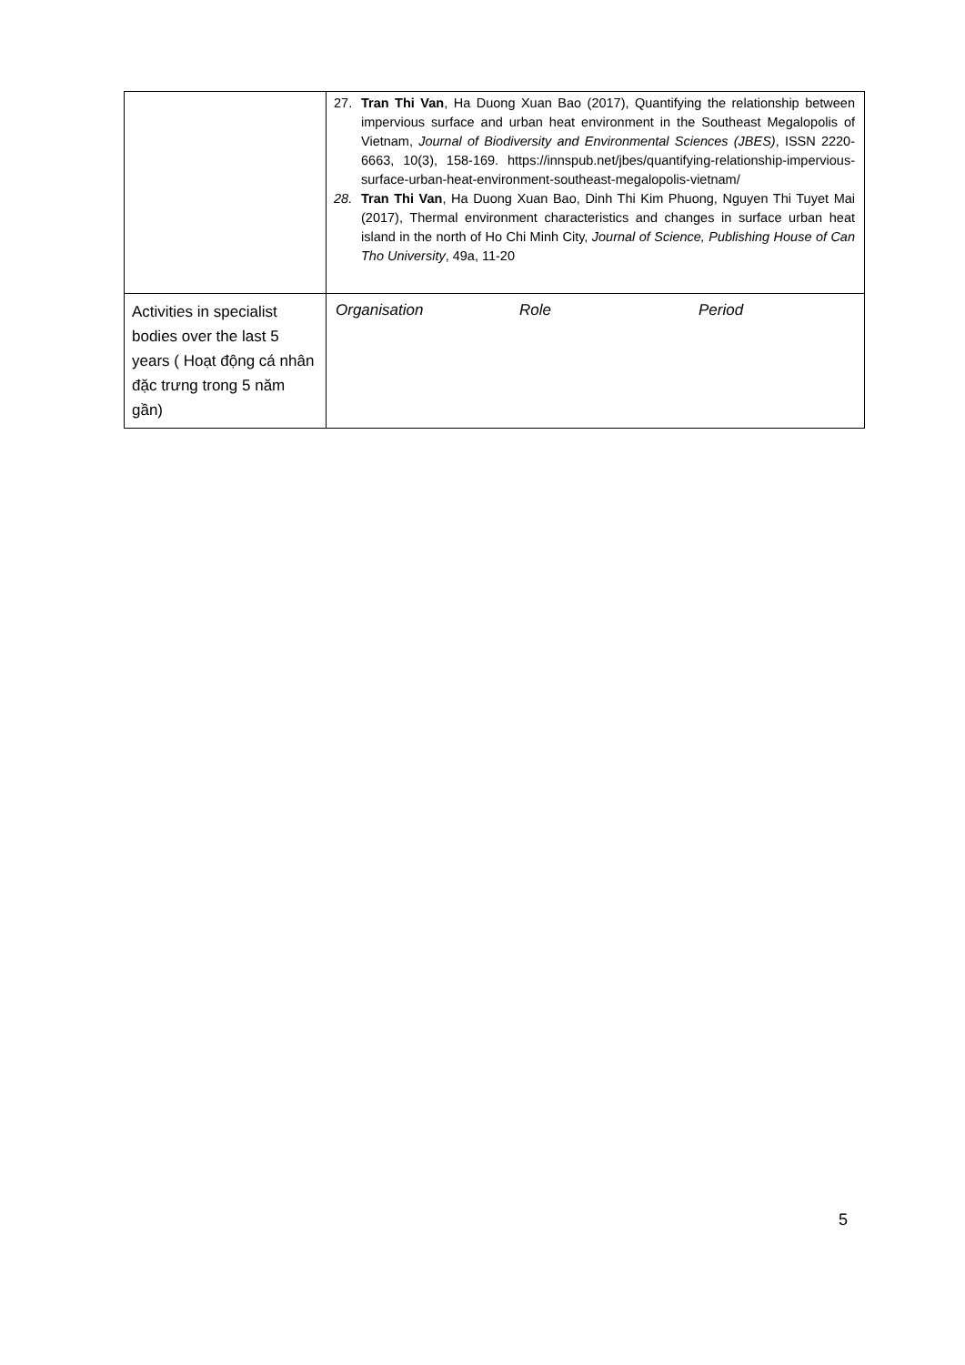| | 27. Tran Thi Van , Ha Duong Xuan Bao (2017), Quantifying the relationship between impervious surface and urban heat environment in the Southeast Megalopolis of Vietnam, Journal of Biodiversity and Environmental Sciences (JBES) , ISSN 2220-6663, 10(3), 158-169. https://innspub.net/jbes/quantifying-relationship-impervious-surface-urban-heat-environment-southeast-megalopolis-vietnam/ 28. Tran Thi Van , Ha Duong Xuan Bao, Dinh Thi Kim Phuong, Nguyen Thi Tuyet Mai (2017), Thermal environment characteristics and changes in surface urban heat island in the north of Ho Chi Minh City, Journal of Science, Publishing House of Can Tho University , 49a, 11-20 |
| Activities in specialist bodies over the last 5 years ( Hoạt động cá nhân đặc trưng trong 5 năm gần) | / Organisation / Role / Period / |
5